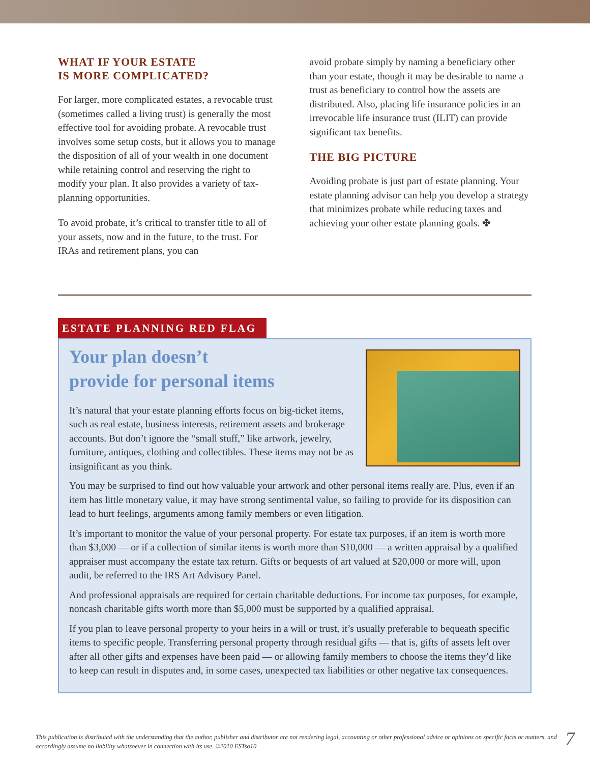WHAT IF YOUR ESTATE
IS MORE COMPLICATED?
For larger, more complicated estates, a revocable trust (sometimes called a living trust) is generally the most effective tool for avoiding probate. A revocable trust involves some setup costs, but it allows you to manage the disposition of all of your wealth in one document while retaining control and reserving the right to modify your plan. It also provides a variety of tax-planning opportunities.
To avoid probate, it’s critical to transfer title to all of your assets, now and in the future, to the trust. For IRAs and retirement plans, you can
avoid probate simply by naming a beneficiary other than your estate, though it may be desirable to name a trust as beneficiary to control how the assets are distributed. Also, placing life insurance policies in an irrevocable life insurance trust (ILIT) can provide significant tax benefits.
THE BIG PICTURE
Avoiding probate is just part of estate planning. Your estate planning advisor can help you develop a strategy that minimizes probate while reducing taxes and achieving your other estate planning goals. ✤
ESTATE PLANNING RED FLAG
Your plan doesn’t
provide for personal items
It’s natural that your estate planning efforts focus on big-ticket items, such as real estate, business interests, retirement assets and brokerage accounts. But don’t ignore the “small stuff,” like artwork, jewelry, furniture, antiques, clothing and collectibles. These items may not be as insignificant as you think.
You may be surprised to find out how valuable your artwork and other personal items really are. Plus, even if an item has little monetary value, it may have strong sentimental value, so failing to provide for its disposition can lead to hurt feelings, arguments among family members or even litigation.
It’s important to monitor the value of your personal property. For estate tax purposes, if an item is worth more than $3,000 — or if a collection of similar items is worth more than $10,000 — a written appraisal by a qualified appraiser must accompany the estate tax return. Gifts or bequests of art valued at $20,000 or more will, upon audit, be referred to the IRS Art Advisory Panel.
And professional appraisals are required for certain charitable deductions. For income tax purposes, for example, noncash charitable gifts worth more than $5,000 must be supported by a qualified appraisal.
If you plan to leave personal property to your heirs in a will or trust, it’s usually preferable to bequeath specific items to specific people. Transferring personal property through residual gifts — that is, gifts of assets left over after all other gifts and expenses have been paid — or allowing family members to choose the items they’d like to keep can result in disputes and, in some cases, unexpected tax liabilities or other negative tax consequences.
This publication is distributed with the understanding that the author, publisher and distributor are not rendering legal, accounting or other professional advice or opinions on specific facts or matters, and accordingly assume no liability whatsoever in connection with its use. ©2010 ESTso10
7